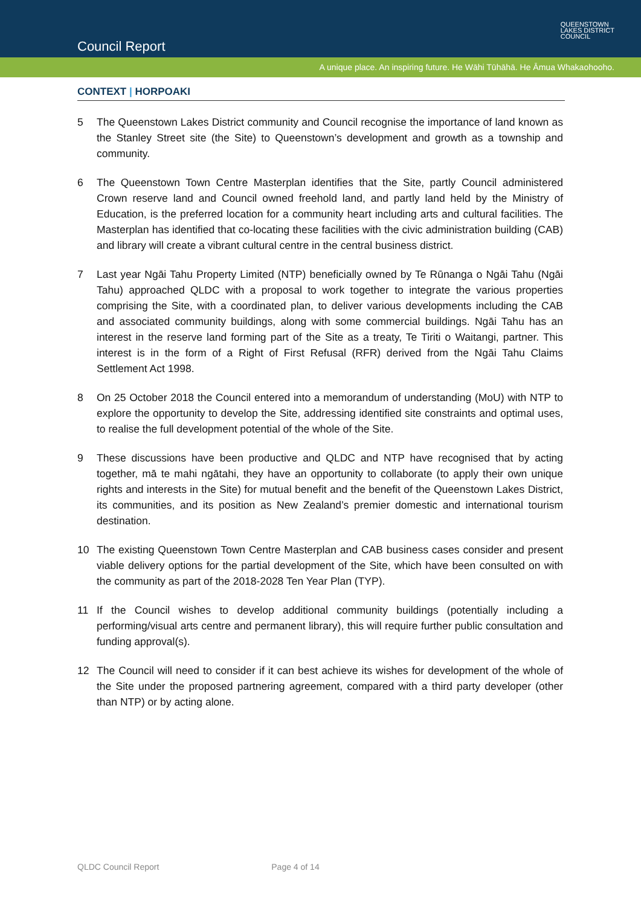Council Report
QUEENSTOWN
LAKES DISTRICT
COUNCIL
A unique place. An inspiring future. He Wāhi Tūhāhā. He Āmua Whakaohooho.
CONTEXT | HORPOAKI
5 The Queenstown Lakes District community and Council recognise the importance of land known as the Stanley Street site (the Site) to Queenstown’s development and growth as a township and community.
6 The Queenstown Town Centre Masterplan identifies that the Site, partly Council administered Crown reserve land and Council owned freehold land, and partly land held by the Ministry of Education, is the preferred location for a community heart including arts and cultural facilities. The Masterplan has identified that co-locating these facilities with the civic administration building (CAB) and library will create a vibrant cultural centre in the central business district.
7 Last year Ngāi Tahu Property Limited (NTP) beneficially owned by Te Rūnanga o Ngāi Tahu (Ngāi Tahu) approached QLDC with a proposal to work together to integrate the various properties comprising the Site, with a coordinated plan, to deliver various developments including the CAB and associated community buildings, along with some commercial buildings. Ngāi Tahu has an interest in the reserve land forming part of the Site as a treaty, Te Tiriti o Waitangi, partner. This interest is in the form of a Right of First Refusal (RFR) derived from the Ngāi Tahu Claims Settlement Act 1998.
8 On 25 October 2018 the Council entered into a memorandum of understanding (MoU) with NTP to explore the opportunity to develop the Site, addressing identified site constraints and optimal uses, to realise the full development potential of the whole of the Site.
9 These discussions have been productive and QLDC and NTP have recognised that by acting together, mā te mahi ngātahi, they have an opportunity to collaborate (to apply their own unique rights and interests in the Site) for mutual benefit and the benefit of the Queenstown Lakes District, its communities, and its position as New Zealand’s premier domestic and international tourism destination.
10 The existing Queenstown Town Centre Masterplan and CAB business cases consider and present viable delivery options for the partial development of the Site, which have been consulted on with the community as part of the 2018-2028 Ten Year Plan (TYP).
11 If the Council wishes to develop additional community buildings (potentially including a performing/visual arts centre and permanent library), this will require further public consultation and funding approval(s).
12 The Council will need to consider if it can best achieve its wishes for development of the whole of the Site under the proposed partnering agreement, compared with a third party developer (other than NTP) or by acting alone.
QLDC Council Report Page 4 of 14